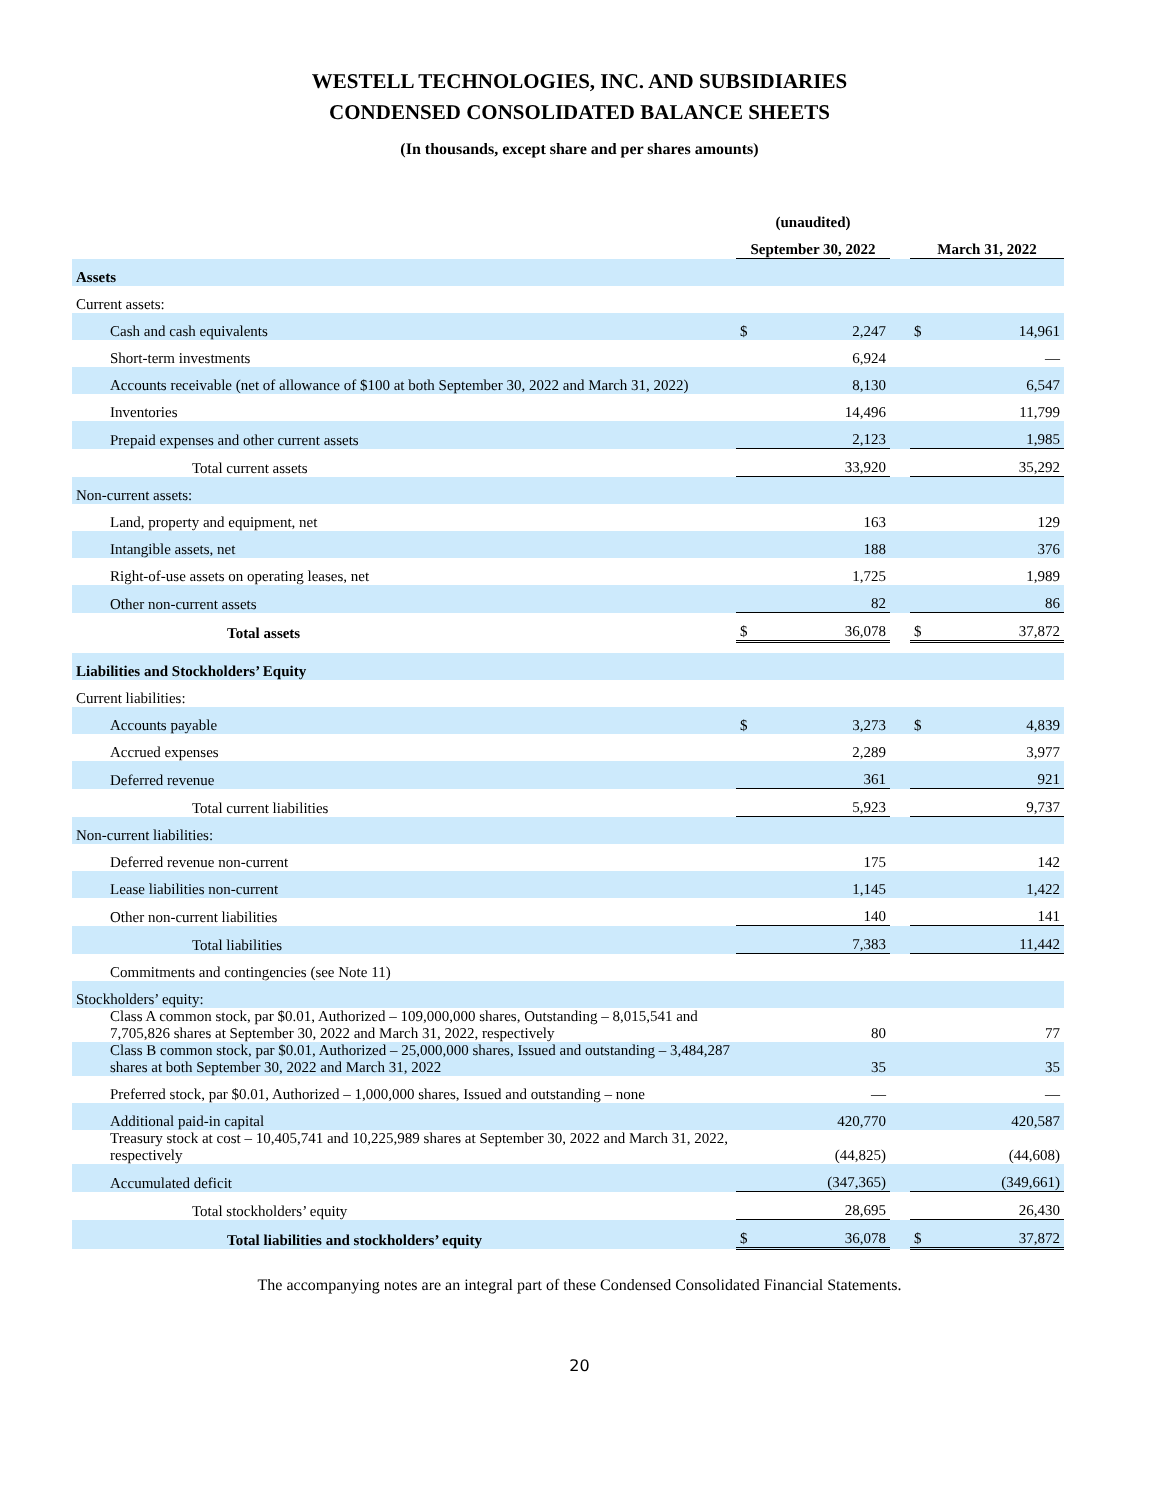WESTELL TECHNOLOGIES, INC. AND SUBSIDIARIES
CONDENSED CONSOLIDATED BALANCE SHEETS
(In thousands, except share and per shares amounts)
| | (unaudited) | | | | |
| --- | --- | --- | --- | --- | --- |
| | September 30, 2022 | | | March 31, 2022 | |
| Assets | | | | | |
| Current assets: | | | | | |
| Cash and cash equivalents | $ | 2,247 | | $ | 14,961 |
| Short-term investments | | 6,924 | | | — |
| Accounts receivable (net of allowance of $100 at both September 30, 2022 and March 31, 2022) | | 8,130 | | | 6,547 |
| Inventories | | 14,496 | | | 11,799 |
| Prepaid expenses and other current assets | | 2,123 | | | 1,985 |
| Total current assets | | 33,920 | | | 35,292 |
| Non-current assets: | | | | | |
| Land, property and equipment, net | | 163 | | | 129 |
| Intangible assets, net | | 188 | | | 376 |
| Right-of-use assets on operating leases, net | | 1,725 | | | 1,989 |
| Other non-current assets | | 82 | | | 86 |
| Total assets | $ | 36,078 | | $ | 37,872 |
| Liabilities and Stockholders’ Equity | | | | | |
| Current liabilities: | | | | | |
| Accounts payable | $ | 3,273 | | $ | 4,839 |
| Accrued expenses | | 2,289 | | | 3,977 |
| Deferred revenue | | 361 | | | 921 |
| Total current liabilities | | 5,923 | | | 9,737 |
| Non-current liabilities: | | | | | |
| Deferred revenue non-current | | 175 | | | 142 |
| Lease liabilities non-current | | 1,145 | | | 1,422 |
| Other non-current liabilities | | 140 | | | 141 |
| Total liabilities | | 7,383 | | | 11,442 |
| Commitments and contingencies (see Note 11) | | | | | |
| Stockholders’ equity: | | | | | |
| Class A common stock, par $0.01, Authorized – 109,000,000 shares, Outstanding – 8,015,541 and 7,705,826 shares at September 30, 2022 and March 31, 2022, respectively | | 80 | | | 77 |
| Class B common stock, par $0.01, Authorized – 25,000,000 shares, Issued and outstanding – 3,484,287 shares at both September 30, 2022 and March 31, 2022 | | 35 | | | 35 |
| Preferred stock, par $0.01, Authorized – 1,000,000 shares, Issued and outstanding – none | | — | | | — |
| Additional paid-in capital | | 420,770 | | | 420,587 |
| Treasury stock at cost – 10,405,741 and 10,225,989 shares at September 30, 2022 and March 31, 2022, respectively | | (44,825) | | | (44,608) |
| Accumulated deficit | | (347,365) | | | (349,661) |
| Total stockholders’ equity | | 28,695 | | | 26,430 |
| Total liabilities and stockholders’ equity | $ | 36,078 | | $ | 37,872 |
The accompanying notes are an integral part of these Condensed Consolidated Financial Statements.
20